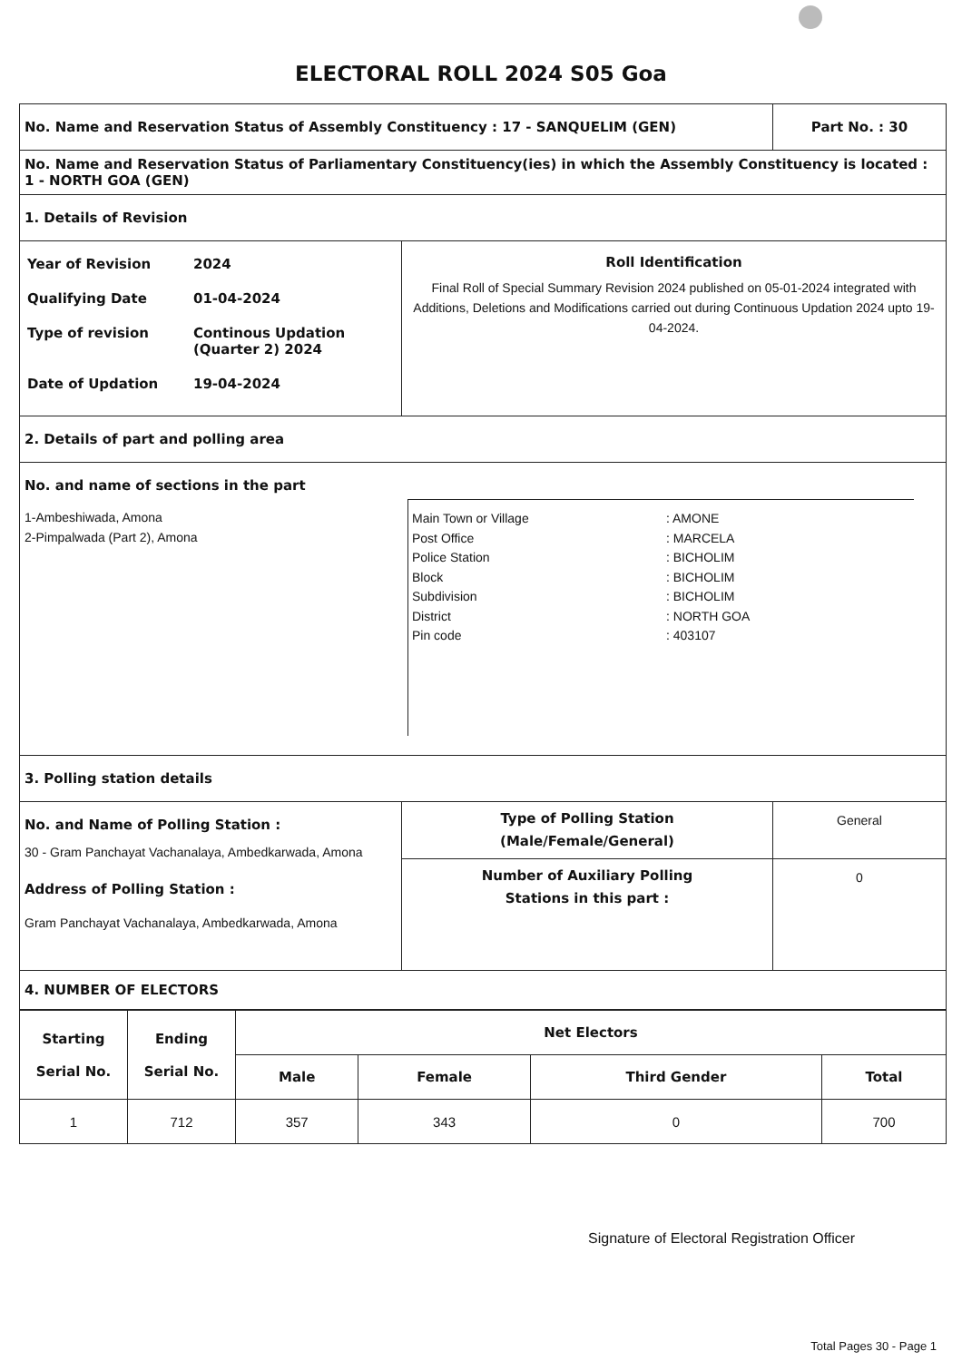ELECTORAL ROLL 2024 S05 Goa
| No. Name and Reservation Status of Assembly Constituency : 17 - SANQUELIM (GEN) | | Part No. : 30 |
| No. Name and Reservation Status of Parliamentary Constituency(ies) in which the Assembly Constituency is located : 1 - NORTH GOA (GEN) | | |
| 1. Details of Revision | | |
| / Year of Revision / 2024 / / Qualifying Date / 01-04-2024 / / Type of revision / Continous Updation (Quarter 2) 2024 / / Date of Updation / 19-04-2024 / | Roll Identification Final Roll of Special Summary Revision 2024 published on 05-01-2024 integrated with Additions, Deletions and Modifications carried out during Continuous Updation 2024 upto 19-04-2024. | |
| 2. Details of part and polling area | | |
| No. and name of sections in the part 1-Ambeshiwada, Amona 2-Pimpalwada (Part 2), Amona Main Town or Village : AMONE Post Office : MARCELA Police Station : BICHOLIM Block : BICHOLIM Subdivision : BICHOLIM District : NORTH GOA Pin code : 403107 | | |
| 3. Polling station details | | |
| No. and Name of Polling Station : 30 - Gram Panchayat Vachanalaya, Ambedkarwada, Amona Address of Polling Station : Gram Panchayat Vachanalaya, Ambedkarwada, Amona | Type of Polling Station (Male/Female/General) | General |
| | Number of Auxiliary Polling Stations in this part : | 0 |
| 4. NUMBER OF ELECTORS | | |
| Starting Serial No. | Ending Serial No. | Net Electors | | | |
| --- | --- | --- | --- | --- | --- |
| | | Male | Female | Third Gender | Total |
| 1 | 712 | 357 | 343 | 0 | 700 |
Signature of Electoral Registration Officer
Total Pages 30 - Page 1